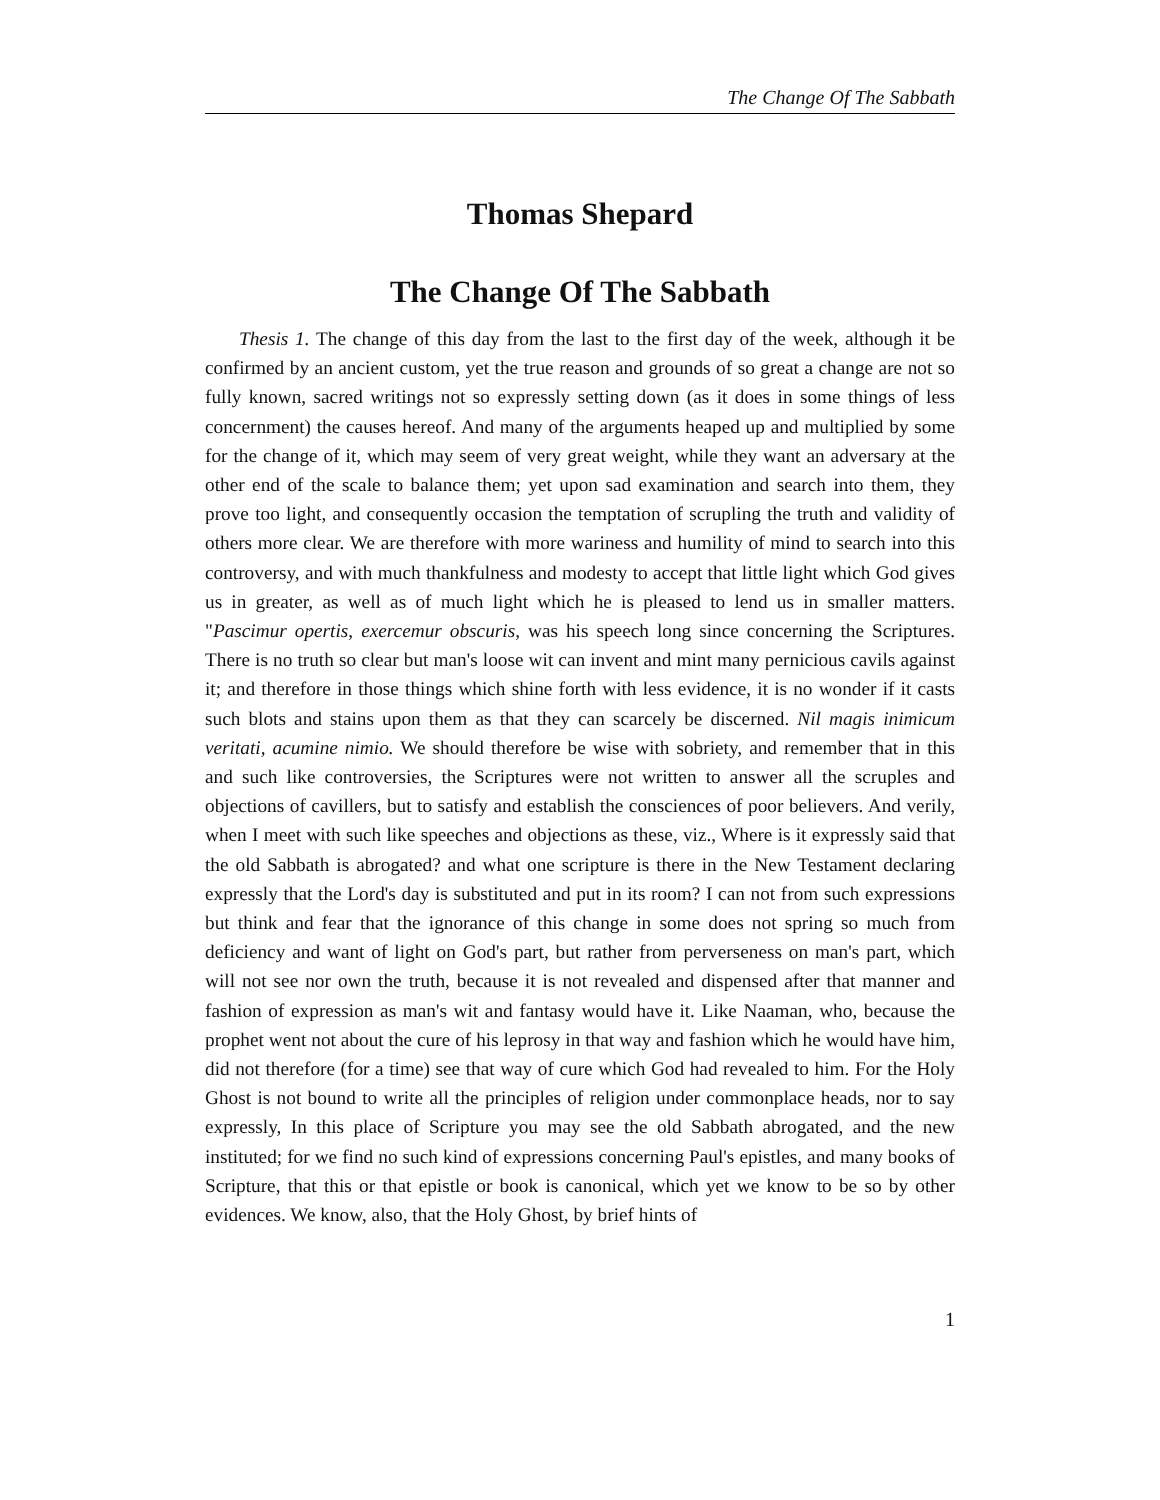The Change Of The Sabbath
Thomas Shepard
The Change Of The Sabbath
Thesis 1. The change of this day from the last to the first day of the week, although it be confirmed by an ancient custom, yet the true reason and grounds of so great a change are not so fully known, sacred writings not so expressly setting down (as it does in some things of less concernment) the causes hereof. And many of the arguments heaped up and multiplied by some for the change of it, which may seem of very great weight, while they want an adversary at the other end of the scale to balance them; yet upon sad examination and search into them, they prove too light, and consequently occasion the temptation of scrupling the truth and validity of others more clear. We are therefore with more wariness and humility of mind to search into this controversy, and with much thankfulness and modesty to accept that little light which God gives us in greater, as well as of much light which he is pleased to lend us in smaller matters. "Pascimur opertis, exercemur obscuris, was his speech long since concerning the Scriptures. There is no truth so clear but man's loose wit can invent and mint many pernicious cavils against it; and therefore in those things which shine forth with less evidence, it is no wonder if it casts such blots and stains upon them as that they can scarcely be discerned. Nil magis inimicum veritati, acumine nimio. We should therefore be wise with sobriety, and remember that in this and such like controversies, the Scriptures were not written to answer all the scruples and objections of cavillers, but to satisfy and establish the consciences of poor believers. And verily, when I meet with such like speeches and objections as these, viz., Where is it expressly said that the old Sabbath is abrogated? and what one scripture is there in the New Testament declaring expressly that the Lord's day is substituted and put in its room? I can not from such expressions but think and fear that the ignorance of this change in some does not spring so much from deficiency and want of light on God's part, but rather from perverseness on man's part, which will not see nor own the truth, because it is not revealed and dispensed after that manner and fashion of expression as man's wit and fantasy would have it. Like Naaman, who, because the prophet went not about the cure of his leprosy in that way and fashion which he would have him, did not therefore (for a time) see that way of cure which God had revealed to him. For the Holy Ghost is not bound to write all the principles of religion under commonplace heads, nor to say expressly, In this place of Scripture you may see the old Sabbath abrogated, and the new instituted; for we find no such kind of expressions concerning Paul's epistles, and many books of Scripture, that this or that epistle or book is canonical, which yet we know to be so by other evidences. We know, also, that the Holy Ghost, by brief hints of
1